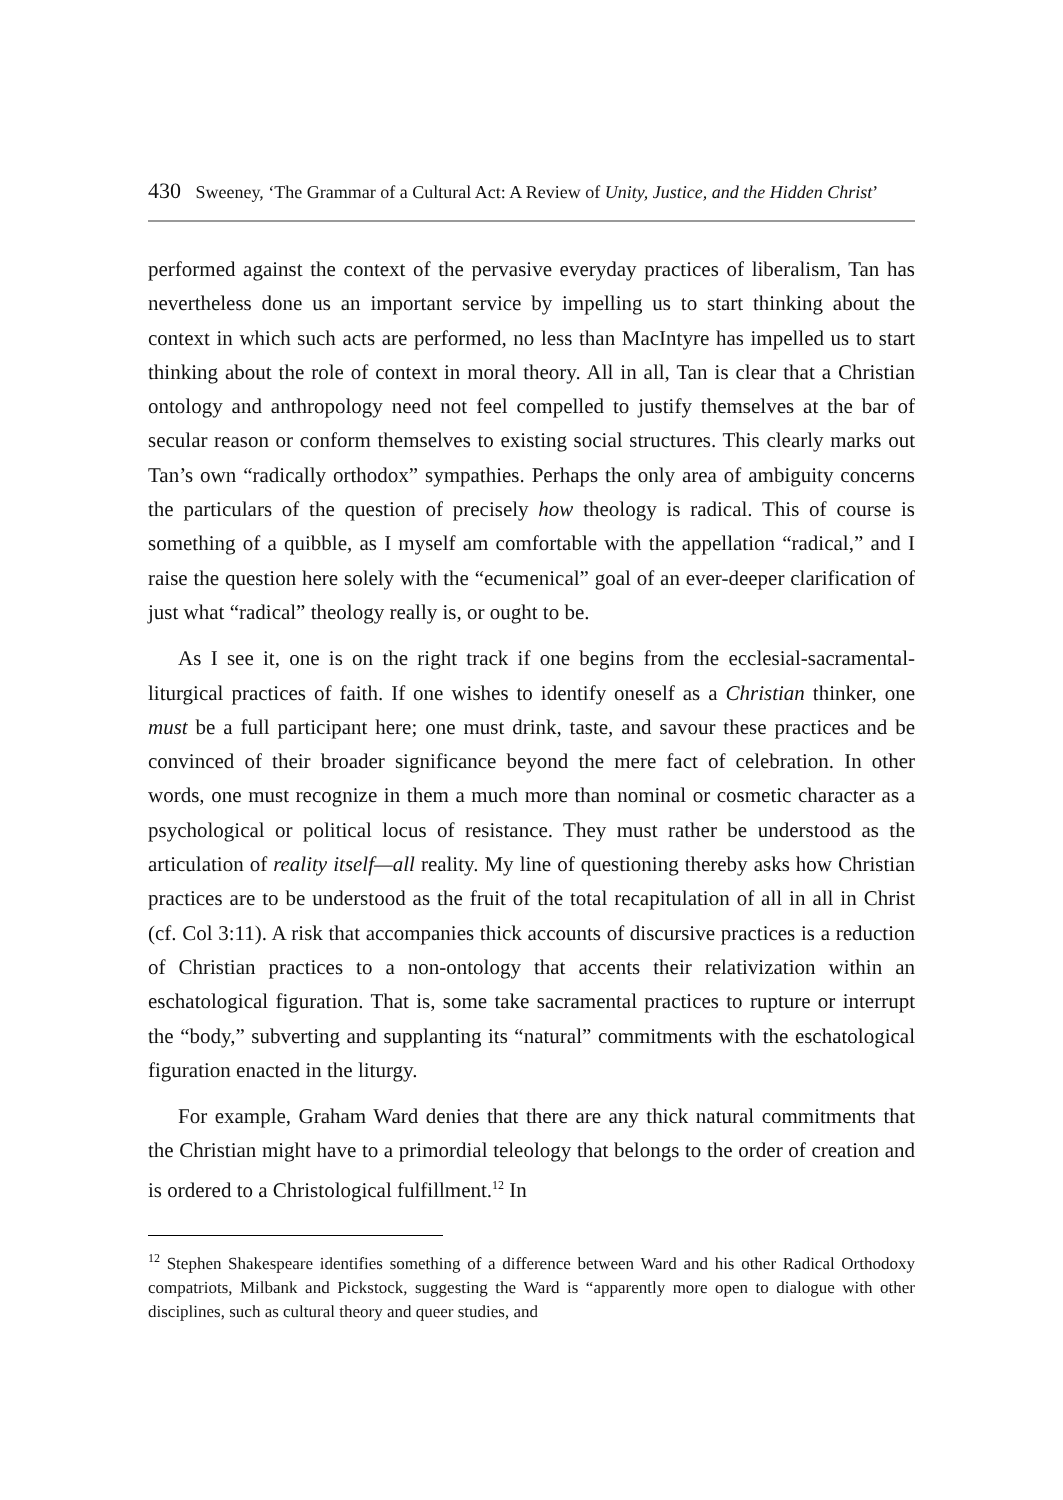430 Sweeney, ‘The Grammar of a Cultural Act: A Review of Unity, Justice, and the Hidden Christ’
performed against the context of the pervasive everyday practices of liberalism, Tan has nevertheless done us an important service by impelling us to start thinking about the context in which such acts are performed, no less than MacIntyre has impelled us to start thinking about the role of context in moral theory. All in all, Tan is clear that a Christian ontology and anthropology need not feel compelled to justify themselves at the bar of secular reason or conform themselves to existing social structures. This clearly marks out Tan’s own “radically orthodox” sympathies. Perhaps the only area of ambiguity concerns the particulars of the question of precisely how theology is radical. This of course is something of a quibble, as I myself am comfortable with the appellation “radical,” and I raise the question here solely with the “ecumenical” goal of an ever-deeper clarification of just what “radical” theology really is, or ought to be.
As I see it, one is on the right track if one begins from the ecclesial-sacramental-liturgical practices of faith. If one wishes to identify oneself as a Christian thinker, one must be a full participant here; one must drink, taste, and savour these practices and be convinced of their broader significance beyond the mere fact of celebration. In other words, one must recognize in them a much more than nominal or cosmetic character as a psychological or political locus of resistance. They must rather be understood as the articulation of reality itself—all reality. My line of questioning thereby asks how Christian practices are to be understood as the fruit of the total recapitulation of all in all in Christ (cf. Col 3:11). A risk that accompanies thick accounts of discursive practices is a reduction of Christian practices to a non-ontology that accents their relativization within an eschatological figuration. That is, some take sacramental practices to rupture or interrupt the “body,” subverting and supplanting its “natural” commitments with the eschatological figuration enacted in the liturgy.
For example, Graham Ward denies that there are any thick natural commitments that the Christian might have to a primordial teleology that belongs to the order of creation and is ordered to a Christological fulfillment.<sup>12</sup> In
<sup>12</sup> Stephen Shakespeare identifies something of a difference between Ward and his other Radical Orthodoxy compatriots, Milbank and Pickstock, suggesting the Ward is “apparently more open to dialogue with other disciplines, such as cultural theory and queer studies, and